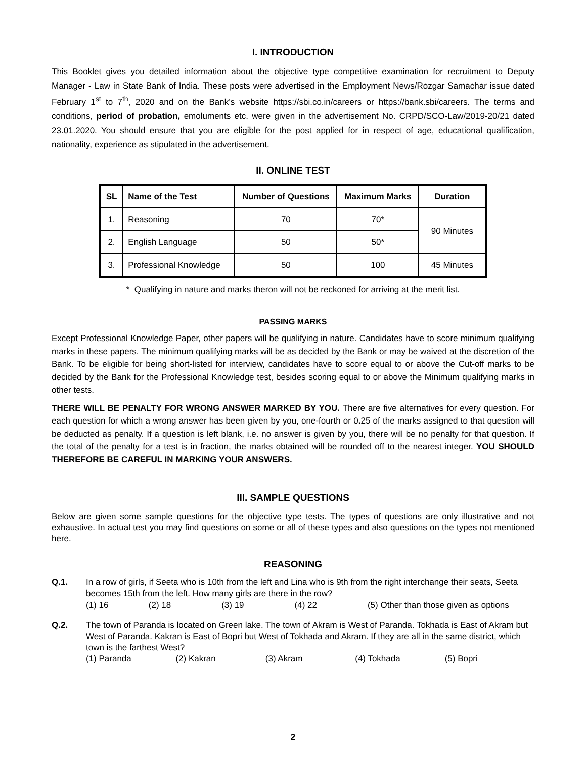I. INTRODUCTION
This Booklet gives you detailed information about the objective type competitive examination for recruitment to Deputy Manager - Law in State Bank of India. These posts were advertised in the Employment News/Rozgar Samachar issue dated February 1<sup>st</sup> to 7<sup>th</sup>, 2020 and on the Bank’s website https://sbi.co.in/careers or https://bank.sbi/careers. The terms and conditions, period of probation, emoluments etc. were given in the advertisement No. CRPD/SCO-Law/2019-20/21 dated 23.01.2020. You should ensure that you are eligible for the post applied for in respect of age, educational qualification, nationality, experience as stipulated in the advertisement.
II. ONLINE TEST
| SL | Name of the Test | Number of Questions | Maximum Marks | Duration |
| --- | --- | --- | --- | --- |
| 1. | Reasoning | 70 | 70* | 90 Minutes |
| 2. | English Language | 50 | 50* | |
| 3. | Professional Knowledge | 50 | 100 | 45 Minutes |
* Qualifying in nature and marks theron will not be reckoned for arriving at the merit list.
PASSING MARKS
Except Professional Knowledge Paper, other papers will be qualifying in nature. Candidates have to score minimum qualifying marks in these papers. The minimum qualifying marks will be as decided by the Bank or may be waived at the discretion of the Bank. To be eligible for being short-listed for interview, candidates have to score equal to or above the Cut-off marks to be decided by the Bank for the Professional Knowledge test, besides scoring equal to or above the Minimum qualifying marks in other tests.
THERE WILL BE PENALTY FOR WRONG ANSWER MARKED BY YOU. There are five alternatives for every question. For each question for which a wrong answer has been given by you, one-fourth or 0. 25 of the marks assigned to that question will be deducted as penalty. If a question is left blank, i.e. no answer is given by you, there will be no penalty for that question. If the total of the penalty for a test is in fraction, the marks obtained will be rounded off to the nearest integer. YOU SHOULD THEREFORE BE CAREFUL IN MARKING YOUR ANSWERS.
III. SAMPLE QUESTIONS
Below are given some sample questions for the objective type tests. The types of questions are only illustrative and not exhaustive. In actual test you may find questions on some or all of these types and also questions on the types not mentioned here.
REASONING
Q.1. In a row of girls, if Seeta who is 10th from the left and Lina who is 9th from the right interchange their seats, Seeta becomes 15th from the left. How many girls are there in the row?
(1) 16 (2) 18 (3) 19 (4) 22 (5) Other than those given as options
Q.2. The town of Paranda is located on Green lake. The town of Akram is West of Paranda. Tokhada is East of Akram but West of Paranda. Kakran is East of Bopri but West of Tokhada and Akram. If they are all in the same district, which town is the farthest West?
(1) Paranda (2) Kakran (3) Akram (4) Tokhada (5) Bopri
2